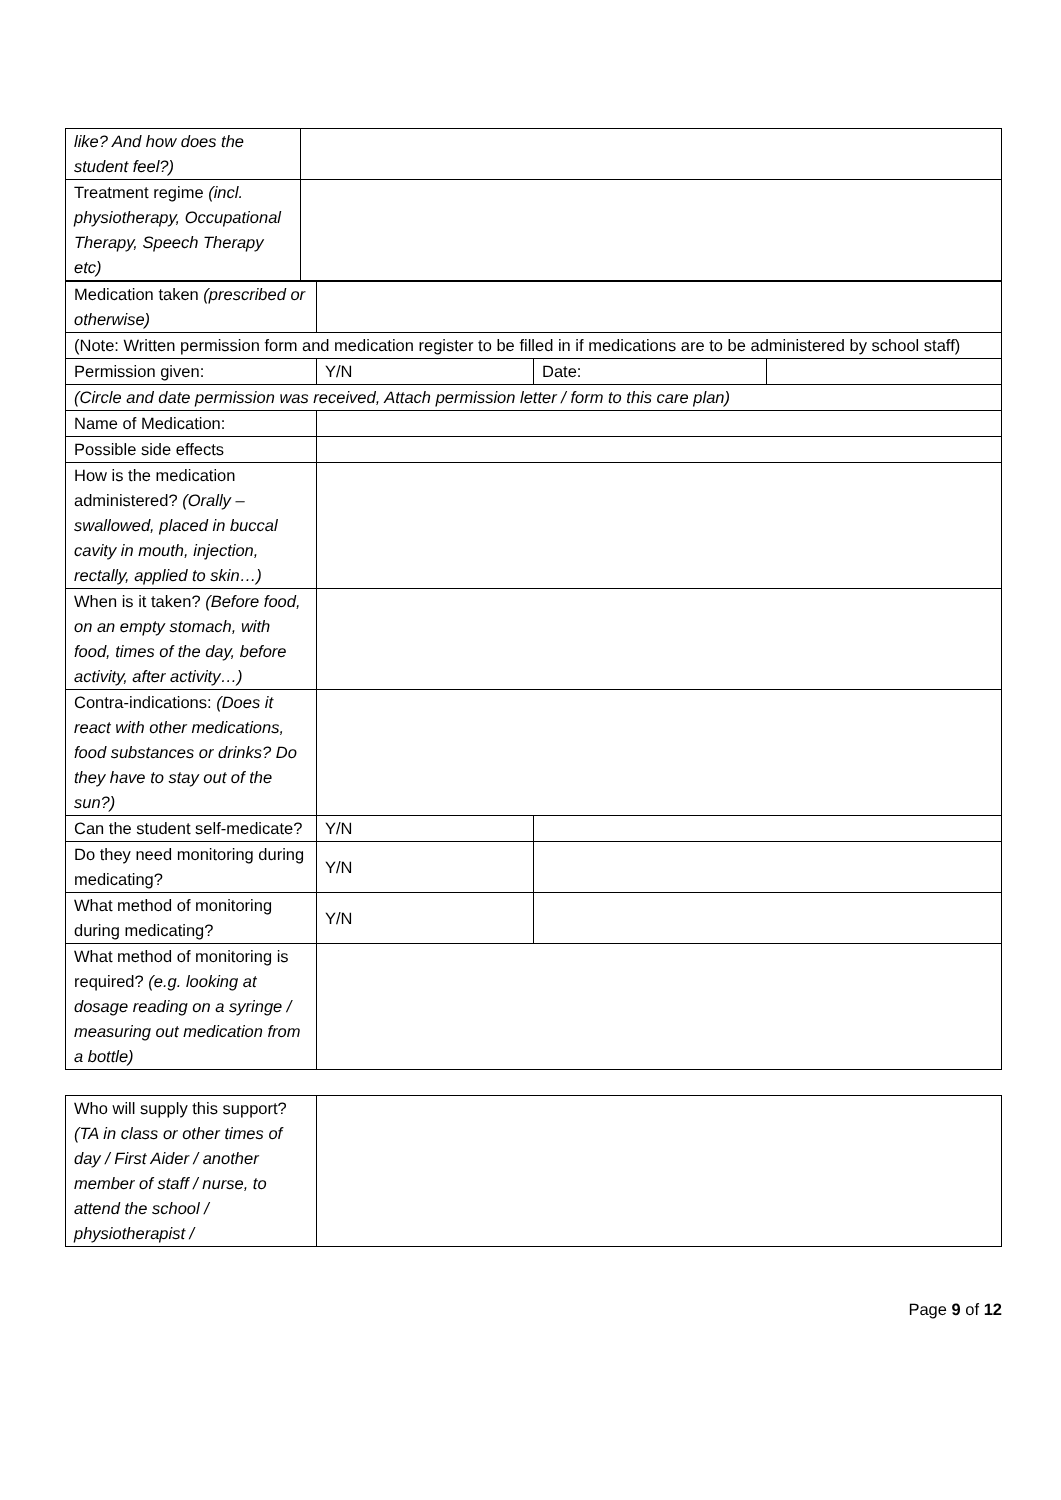| like? And how does the student feel?) | |
| Treatment regime (incl. physiotherapy, Occupational Therapy, Speech Therapy etc) | |
| Medication taken (prescribed or otherwise) | | | |
| (Note: Written permission form and medication register to be filled in if medications are to be administered by school staff) | | | |
| Permission given: | Y/N | Date: | |
| (Circle and date permission was received, Attach permission letter / form to this care plan) | | | |
| Name of Medication: | | | |
| Possible side effects | | | |
| How is the medication administered? (Orally – swallowed, placed in buccal cavity in mouth, injection, rectally, applied to skin…) | | | |
| When is it taken? (Before food, on an empty stomach, with food, times of the day, before activity, after activity…) | | | |
| Contra-indications: (Does it react with other medications, food substances or drinks? Do they have to stay out of the sun?) | | | |
| Can the student self-medicate? | Y/N | | |
| Do they need monitoring during medicating? | Y/N | | |
| What method of monitoring during medicating? | Y/N | | |
| What method of monitoring is required? (e.g. looking at dosage reading on a syringe / measuring out medication from a bottle) | | | |
| Who will supply this support? (TA in class or other times of day / First Aider / another member of staff / nurse, to attend the school / physiotherapist / | |
Page 9 of 12